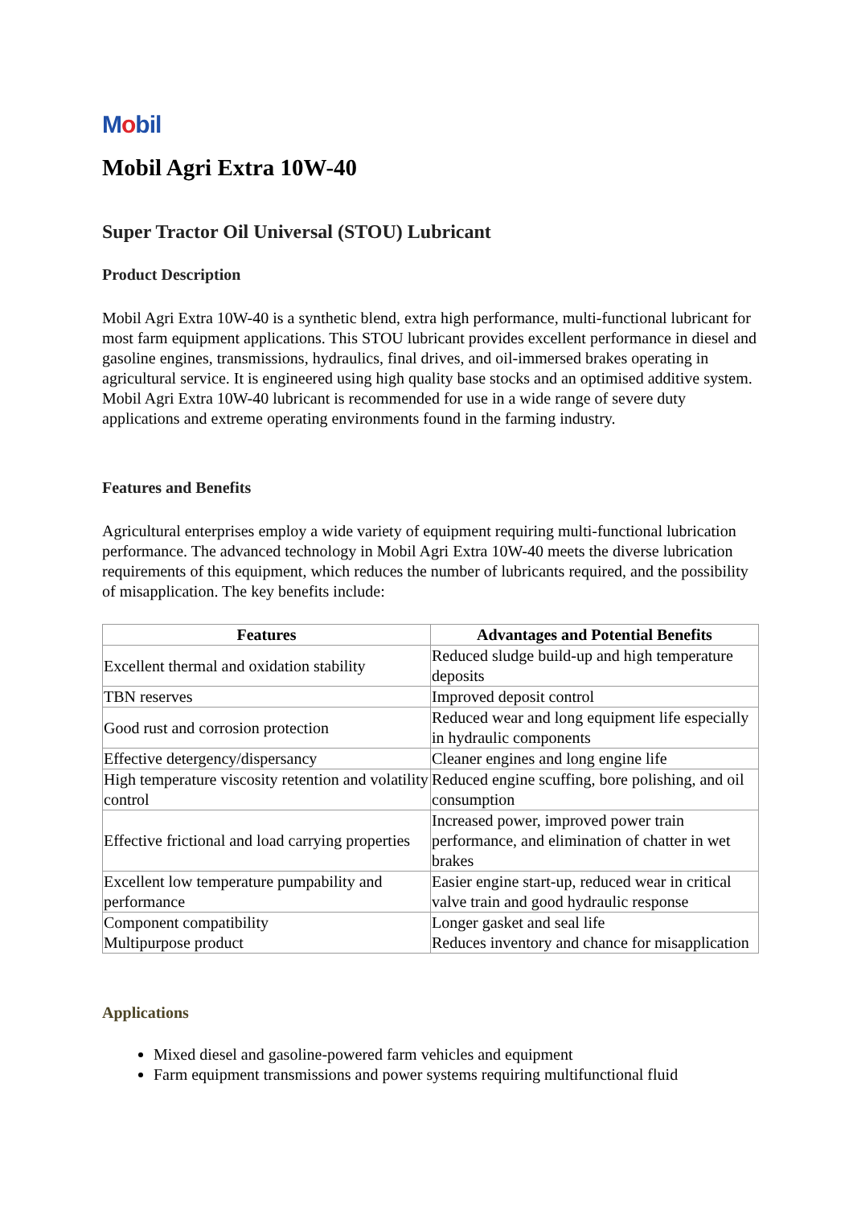Mobil
Mobil Agri Extra 10W-40
Super Tractor Oil Universal (STOU) Lubricant
Product Description
Mobil Agri Extra 10W-40 is a synthetic blend, extra high performance, multi-functional lubricant for most farm equipment applications. This STOU lubricant provides excellent performance in diesel and gasoline engines, transmissions, hydraulics, final drives, and oil-immersed brakes operating in agricultural service. It is engineered using high quality base stocks and an optimised additive system. Mobil Agri Extra 10W-40 lubricant is recommended for use in a wide range of severe duty applications and extreme operating environments found in the farming industry.
Features and Benefits
Agricultural enterprises employ a wide variety of equipment requiring multi-functional lubrication performance. The advanced technology in Mobil Agri Extra 10W-40 meets the diverse lubrication requirements of this equipment, which reduces the number of lubricants required, and the possibility of misapplication. The key benefits include:
| Features | Advantages and Potential Benefits |
| --- | --- |
| Excellent thermal and oxidation stability | Reduced sludge build-up and high temperature deposits |
| TBN reserves | Improved deposit control |
| Good rust and corrosion protection | Reduced wear and long equipment life especially in hydraulic components |
| Effective detergency/dispersancy | Cleaner engines and long engine life |
| High temperature viscosity retention and volatility control | Reduced engine scuffing, bore polishing, and oil consumption |
| Effective frictional and load carrying properties | Increased power, improved power train performance, and elimination of chatter in wet brakes |
| Excellent low temperature pumpability and performance | Easier engine start-up, reduced wear in critical valve train and good hydraulic response |
| Component compatibility Multipurpose product | Longer gasket and seal life Reduces inventory and chance for misapplication |
Applications
Mixed diesel and gasoline-powered farm vehicles and equipment
Farm equipment transmissions and power systems requiring multifunctional fluid